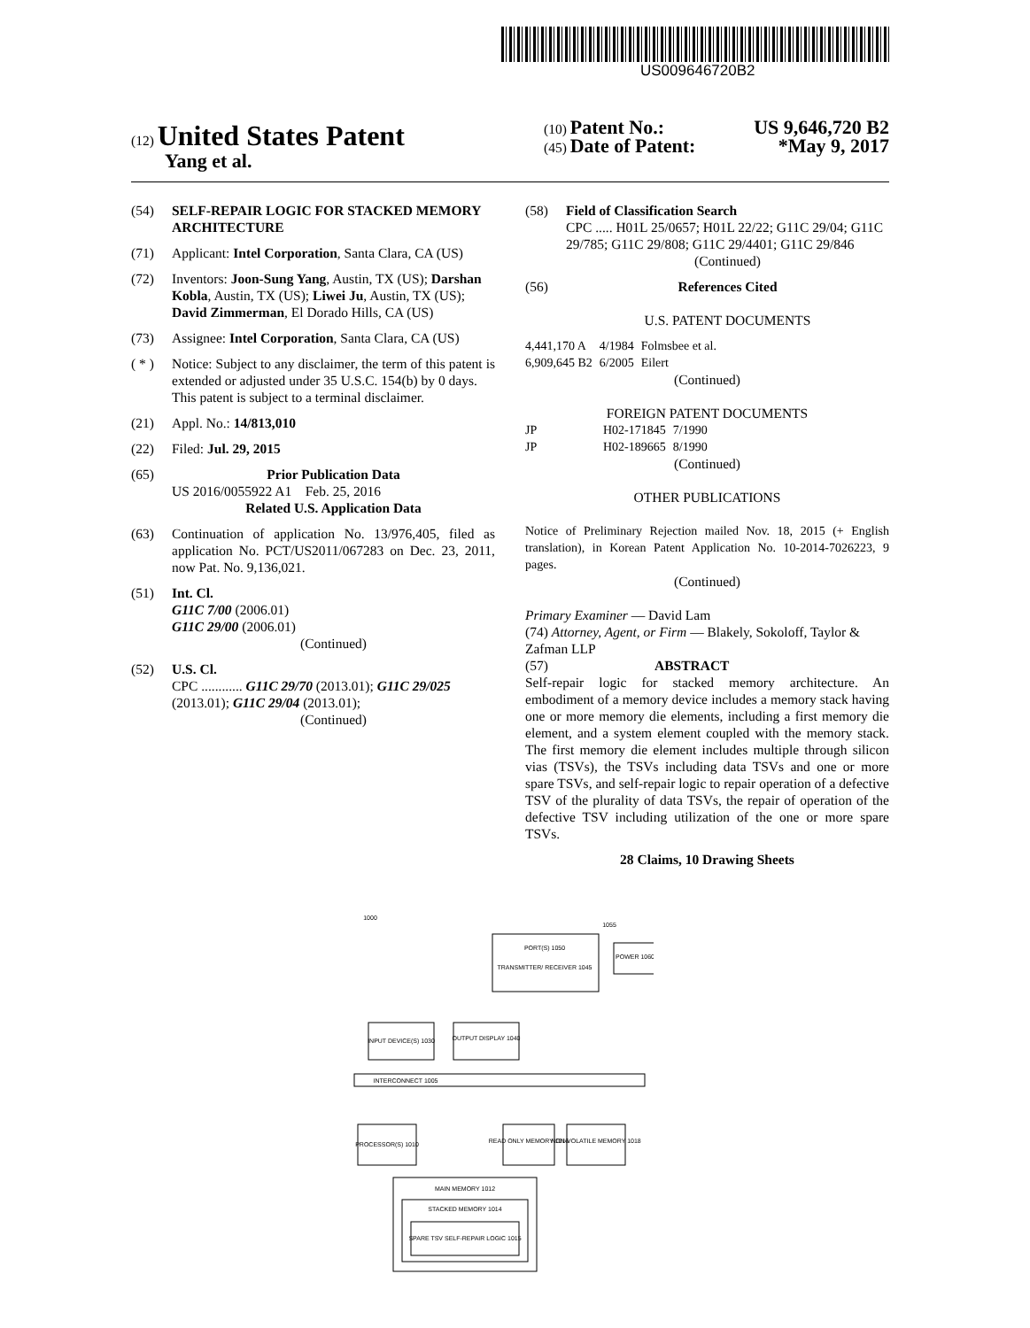US009646720B2
(12) United States Patent
Yang et al.
(10) Patent No.: US 9,646,720 B2
(45) Date of Patent: *May 9, 2017
(54) SELF-REPAIR LOGIC FOR STACKED MEMORY ARCHITECTURE
(71) Applicant: Intel Corporation, Santa Clara, CA (US)
(72) Inventors: Joon-Sung Yang, Austin, TX (US); Darshan Kobla, Austin, TX (US); Liwei Ju, Austin, TX (US); David Zimmerman, El Dorado Hills, CA (US)
(73) Assignee: Intel Corporation, Santa Clara, CA (US)
( * ) Notice: Subject to any disclaimer, the term of this patent is extended or adjusted under 35 U.S.C. 154(b) by 0 days.
This patent is subject to a terminal disclaimer.
(21) Appl. No.: 14/813,010
(22) Filed: Jul. 29, 2015
(65) Prior Publication Data
US 2016/0055922 A1 Feb. 25, 2016
Related U.S. Application Data
(63) Continuation of application No. 13/976,405, filed as application No. PCT/US2011/067283 on Dec. 23, 2011, now Pat. No. 9,136,021.
(51) Int. Cl.
G11C 7/00 (2006.01)
G11C 29/00 (2006.01)
(Continued)
(52) U.S. Cl.
CPC ............ G11C 29/70 (2013.01); G11C 29/025 (2013.01); G11C 29/04 (2013.01);
(Continued)
(58) Field of Classification Search
CPC ..... H01L 25/0657; H01L 22/22; G11C 29/04; G11C 29/785; G11C 29/808; G11C 29/4401; G11C 29/846
(Continued)
(56) References Cited
U.S. PATENT DOCUMENTS
| 4,441,170 A | 4/1984 | Folmsbee et al. |
| 6,909,645 B2 | 6/2005 | Eilert |
(Continued)
FOREIGN PATENT DOCUMENTS
| JP | H02-171845 | 7/1990 |
| JP | H02-189665 | 8/1990 |
(Continued)
OTHER PUBLICATIONS
Notice of Preliminary Rejection mailed Nov. 18, 2015 (+ English translation), in Korean Patent Application No. 10-2014-7026223, 9 pages.
(Continued)
Primary Examiner — David Lam
(74) Attorney, Agent, or Firm — Blakely, Sokoloff, Taylor & Zafman LLP
(57) ABSTRACT
Self-repair logic for stacked memory architecture. An embodiment of a memory device includes a memory stack having one or more memory die elements, including a first memory die element, and a system element coupled with the memory stack. The first memory die element includes multiple through silicon vias (TSVs), the TSVs including data TSVs and one or more spare TSVs, and self-repair logic to repair operation of a defective TSV of the plurality of data TSVs, the repair of operation of the defective TSV including utilization of the one or more spare TSVs.
28 Claims, 10 Drawing Sheets
1000
PORT(S) 1050
TRANSMITTER/ RECEIVER 1045
1055
POWER 1060
INPUT DEVICE(S) 1030
OUTPUT DISPLAY 1040
INTERCONNECT 1005
PROCESSOR(S) 1010
READ ONLY MEMORY 1016
NON-VOLATILE MEMORY 1018
MAIN MEMORY 1012
STACKED MEMORY 1014
SPARE TSV SELF-REPAIR LOGIC 1015